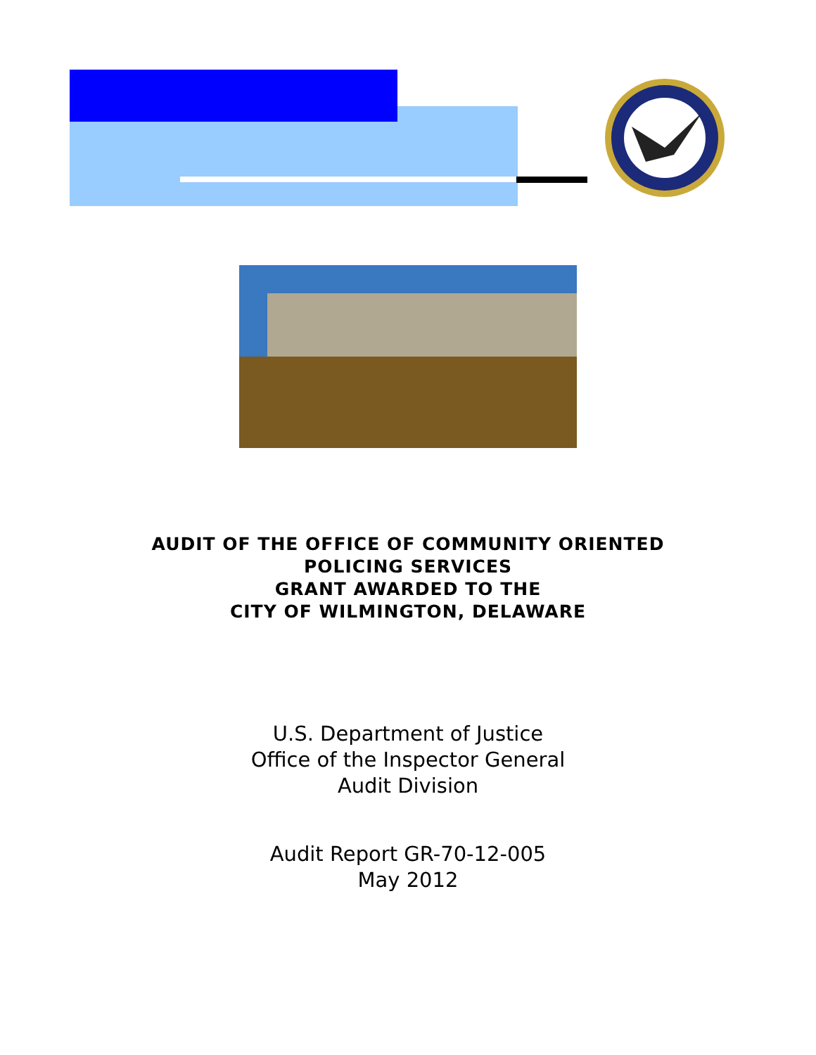AUDIT OF THE OFFICE OF COMMUNITY ORIENTED
POLICING SERVICES
GRANT AWARDED TO THE
CITY OF WILMINGTON, DELAWARE
U.S. Department of Justice
Office of the Inspector General
Audit Division
Audit Report GR-70-12-005
May 2012